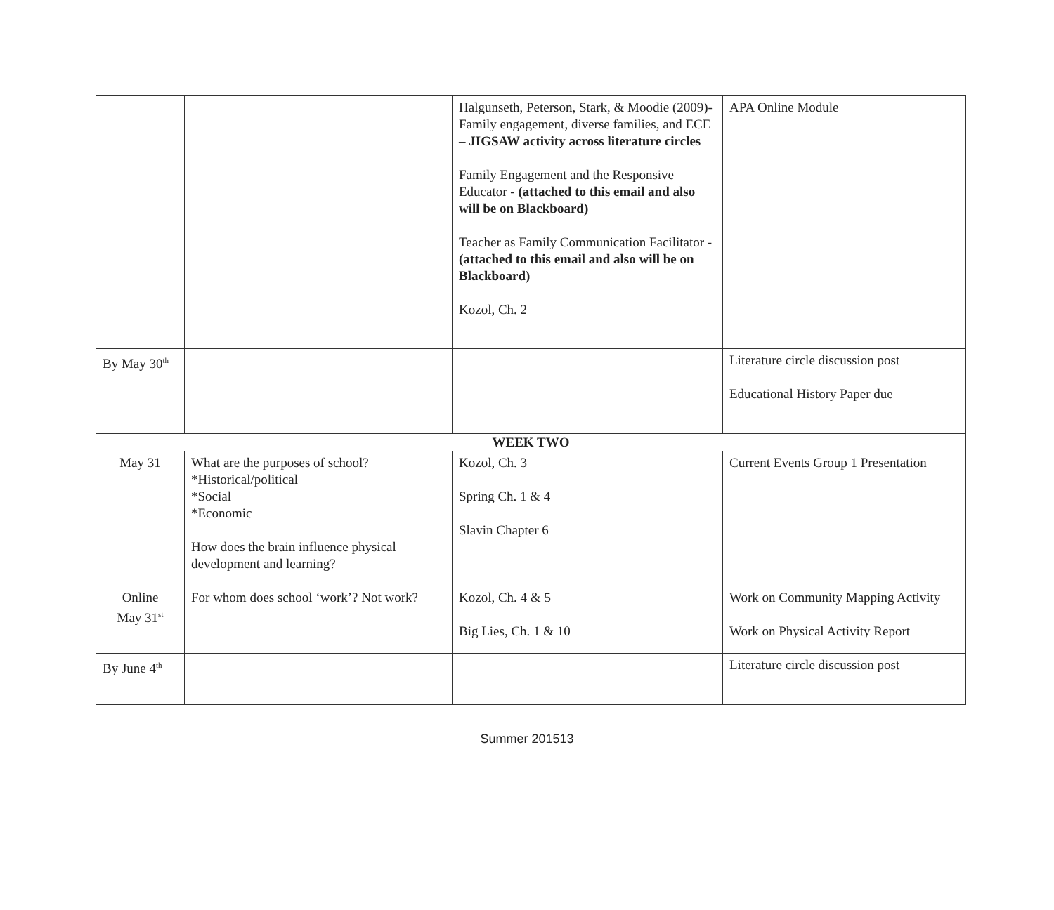| | | Halgunseth, Peterson, Stark, & Moodie (2009)- Family engagement, diverse families, and ECE – JIGSAW activity across literature circles Family Engagement and the Responsive Educator - (attached to this email and also will be on Blackboard) Teacher as Family Communication Facilitator - (attached to this email and also will be on Blackboard) Kozol, Ch. 2 | APA Online Module |
| By May 30<sup>th</sup> | | | Literature circle discussion post Educational History Paper due |
| WEEK TWO | | | |
| May 31 | What are the purposes of school? *Historical/political *Social *Economic How does the brain influence physical development and learning? | Kozol, Ch. 3 Spring Ch. 1 & 4 Slavin Chapter 6 | Current Events Group 1 Presentation |
| Online May 31<sup>st</sup> | For whom does school ‘work’? Not work? | Kozol, Ch. 4 & 5 Big Lies, Ch. 1 & 10 | Work on Community Mapping Activity Work on Physical Activity Report |
| By June 4<sup>th</sup> | | | Literature circle discussion post |
Summer 201513